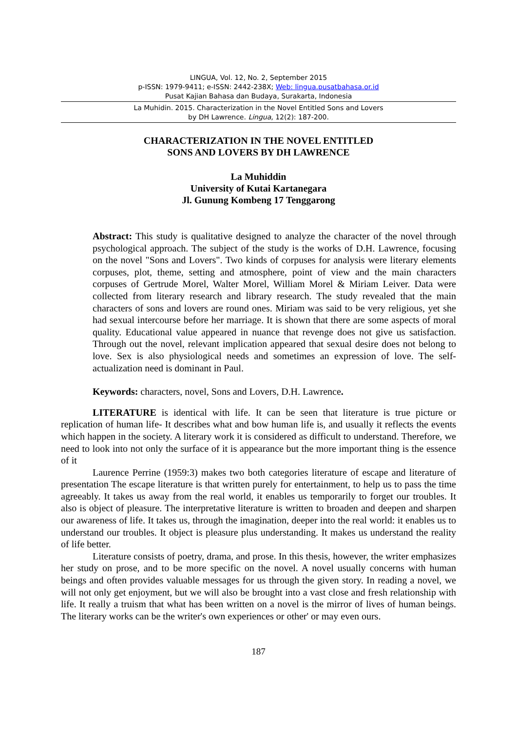LINGUA, Vol. 12, No. 2, September 2015
p-ISSN: 1979-9411; e-ISSN: 2442-238X; Web: lingua.pusatbahasa.or.id
Pusat Kajian Bahasa dan Budaya, Surakarta, Indonesia
La Muhidin. 2015. Characterization in the Novel Entitled Sons and Lovers
by DH Lawrence. Lingua, 12(2): 187-200.
CHARACTERIZATION IN THE NOVEL ENTITLED
SONS AND LOVERS BY DH LAWRENCE
La Muhiddin
University of Kutai Kartanegara
Jl. Gunung Kombeng 17 Tenggarong
Abstract: This study is qualitative designed to analyze the character of the novel through psychological approach. The subject of the study is the works of D.H. Lawrence, focusing on the novel "Sons and Lovers". Two kinds of corpuses for analysis were literary elements corpuses, plot, theme, setting and atmosphere, point of view and the main characters corpuses of Gertrude Morel, Walter Morel, William Morel & Miriam Leiver. Data were collected from literary research and library research. The study revealed that the main characters of sons and lovers are round ones. Miriam was said to be very religious, yet she had sexual intercourse before her marriage. It is shown that there are some aspects of moral quality. Educational value appeared in nuance that revenge does not give us satisfaction. Through out the novel, relevant implication appeared that sexual desire does not belong to love. Sex is also physiological needs and sometimes an expression of love. The self-actualization need is dominant in Paul.
Keywords: characters, novel, Sons and Lovers, D.H. Lawrence.
LITERATURE is identical with life. It can be seen that literature is true picture or replication of human life- It describes what and bow human life is, and usually it reflects the events which happen in the society. A literary work it is considered as difficult to understand. Therefore, we need to look into not only the surface of it is appearance but the more important thing is the essence of it
Laurence Perrine (1959:3) makes two both categories literature of escape and literature of presentation The escape literature is that written purely for entertainment, to help us to pass the time agreeably. It takes us away from the real world, it enables us temporarily to forget our troubles. It also is object of pleasure. The interpretative literature is written to broaden and deepen and sharpen our awareness of life. It takes us, through the imagination, deeper into the real world: it enables us to understand our troubles. It object is pleasure plus understanding. It makes us understand the reality of life better.
Literature consists of poetry, drama, and prose. In this thesis, however, the writer emphasizes her study on prose, and to be more specific on the novel. A novel usually concerns with human beings and often provides valuable messages for us through the given story. In reading a novel, we will not only get enjoyment, but we will also be brought into a vast close and fresh relationship with life. It really a truism that what has been written on a novel is the mirror of lives of human beings. The literary works can be the writer's own experiences or other' or may even ours.
187